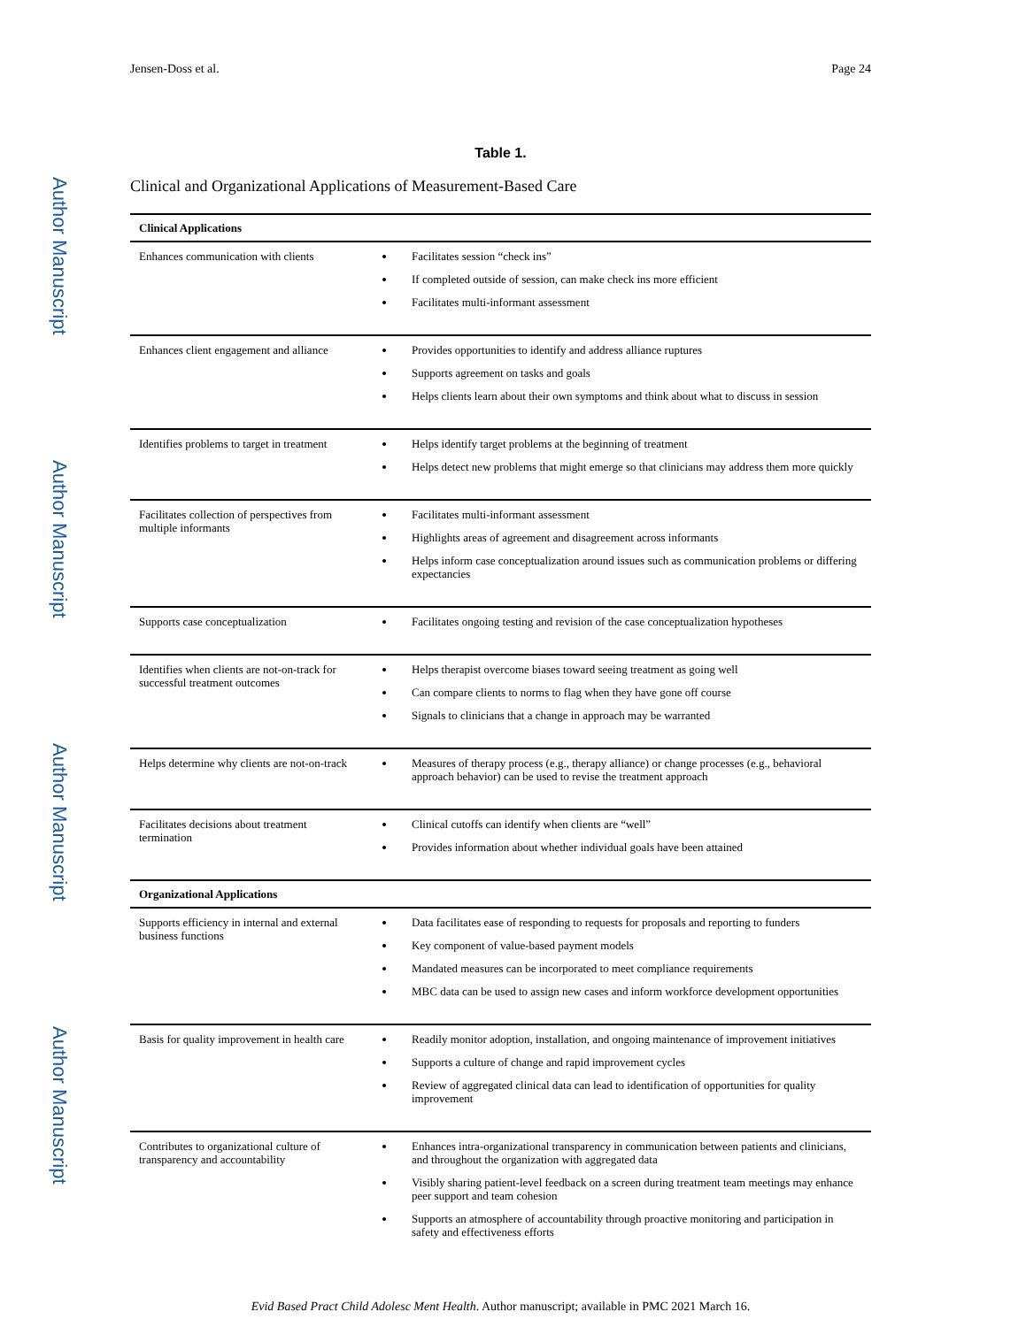Author Manuscript
Author Manuscript
Author Manuscript
Author Manuscript
Jensen-Doss et al. Page 24
Table 1.
Clinical and Organizational Applications of Measurement-Based Care
| Clinical Applications | |
| Enhances communication with clients | Facilitates session “check ins” If completed outside of session, can make check ins more efficient Facilitates multi-informant assessment |
| Enhances client engagement and alliance | Provides opportunities to identify and address alliance ruptures Supports agreement on tasks and goals Helps clients learn about their own symptoms and think about what to discuss in session |
| Identifies problems to target in treatment | Helps identify target problems at the beginning of treatment Helps detect new problems that might emerge so that clinicians may address them more quickly |
| Facilitates collection of perspectives from multiple informants | Facilitates multi-informant assessment Highlights areas of agreement and disagreement across informants Helps inform case conceptualization around issues such as communication problems or differing expectancies |
| Supports case conceptualization | Facilitates ongoing testing and revision of the case conceptualization hypotheses |
| Identifies when clients are not-on-track for successful treatment outcomes | Helps therapist overcome biases toward seeing treatment as going well Can compare clients to norms to flag when they have gone off course Signals to clinicians that a change in approach may be warranted |
| Helps determine why clients are not-on-track | Measures of therapy process (e.g., therapy alliance) or change processes (e.g., behavioral approach behavior) can be used to revise the treatment approach |
| Facilitates decisions about treatment termination | Clinical cutoffs can identify when clients are “well” Provides information about whether individual goals have been attained |
| Organizational Applications | |
| Supports efficiency in internal and external business functions | Data facilitates ease of responding to requests for proposals and reporting to funders Key component of value-based payment models Mandated measures can be incorporated to meet compliance requirements MBC data can be used to assign new cases and inform workforce development opportunities |
| Basis for quality improvement in health care | Readily monitor adoption, installation, and ongoing maintenance of improvement initiatives Supports a culture of change and rapid improvement cycles Review of aggregated clinical data can lead to identification of opportunities for quality improvement |
| Contributes to organizational culture of transparency and accountability | Enhances intra-organizational transparency in communication between patients and clinicians, and throughout the organization with aggregated data Visibly sharing patient-level feedback on a screen during treatment team meetings may enhance peer support and team cohesion Supports an atmosphere of accountability through proactive monitoring and participation in safety and effectiveness efforts |
Evid Based Pract Child Adolesc Ment Health. Author manuscript; available in PMC 2021 March 16.